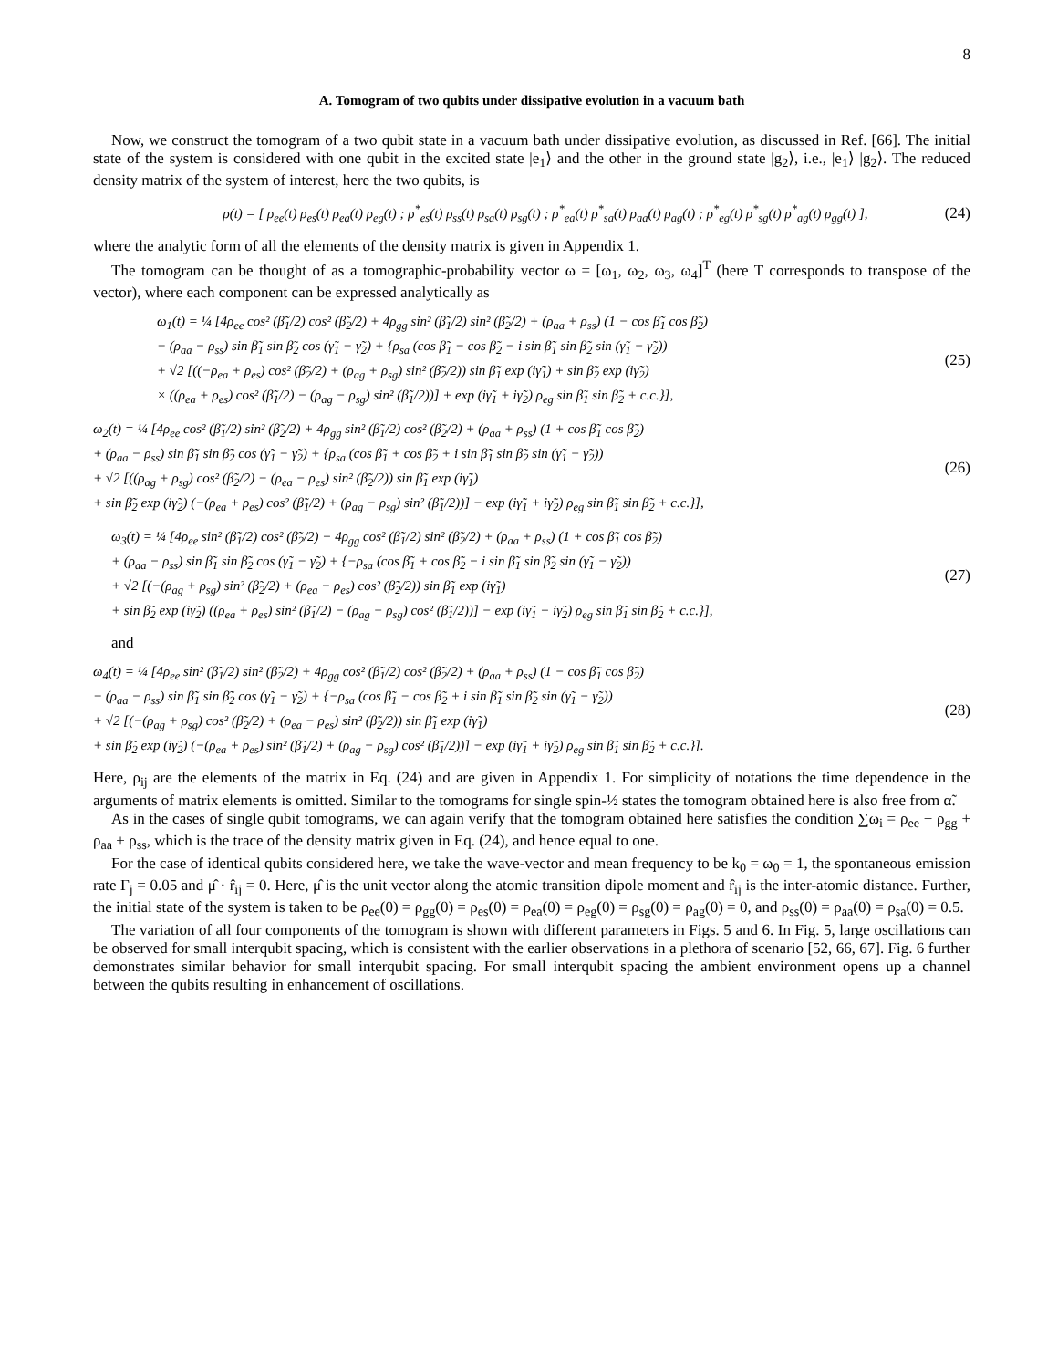8
A. Tomogram of two qubits under dissipative evolution in a vacuum bath
Now, we construct the tomogram of a two qubit state in a vacuum bath under dissipative evolution, as discussed in Ref. [66]. The initial state of the system is considered with one qubit in the excited state |e<sub>1</sub>⟩ and the other in the ground state |g<sub>2</sub>⟩, i.e., |e<sub>1</sub>⟩ |g<sub>2</sub>⟩. The reduced density matrix of the system of interest, here the two qubits, is
ρ(t) = [ ρ<sub>ee</sub>(t) ρ<sub>es</sub>(t) ρ<sub>ea</sub>(t) ρ<sub>eg</sub>(t) ; ρ<sup>*</sup><sub>es</sub>(t) ρ<sub>ss</sub>(t) ρ<sub>sa</sub>(t) ρ<sub>sg</sub>(t) ; ρ<sup>*</sup><sub>ea</sub>(t) ρ<sup>*</sup><sub>sa</sub>(t) ρ<sub>aa</sub>(t) ρ<sub>ag</sub>(t) ; ρ<sup>*</sup><sub>eg</sub>(t) ρ<sup>*</sup><sub>sg</sub>(t) ρ<sup>*</sup><sub>ag</sub>(t) ρ<sub>gg</sub>(t) ],
(24)
where the analytic form of all the elements of the density matrix is given in Appendix 1.
The tomogram can be thought of as a tomographic-probability vector ω = [ω<sub>1</sub>, ω<sub>2</sub>, ω<sub>3</sub>, ω<sub>4</sub>]<sup>T</sup> (here T corresponds to transpose of the vector), where each component can be expressed analytically as
ω<sub>1</sub>(t) = ¼ [4ρ<sub>ee</sub> cos² (β̃<sub>1</sub>/2) cos² (β̃<sub>2</sub>/2) + 4ρ<sub>gg</sub> sin² (β̃<sub>1</sub>/2) sin² (β̃<sub>2</sub>/2) + (ρ<sub>aa</sub> + ρ<sub>ss</sub>) (1 − cos β̃<sub>1</sub> cos β̃<sub>2</sub>)
− (ρ<sub>aa</sub> − ρ<sub>ss</sub>) sin β̃<sub>1</sub> sin β̃<sub>2</sub> cos (γ̃<sub>1</sub> − γ̃<sub>2</sub>) + {ρ<sub>sa</sub> (cos β̃<sub>1</sub> − cos β̃<sub>2</sub> − i sin β̃<sub>1</sub> sin β̃<sub>2</sub> sin (γ̃<sub>1</sub> − γ̃<sub>2</sub>))
+ √2 [((−ρ<sub>ea</sub> + ρ<sub>es</sub>) cos² (β̃<sub>2</sub>/2) + (ρ<sub>ag</sub> + ρ<sub>sg</sub>) sin² (β̃<sub>2</sub>/2)) sin β̃<sub>1</sub> exp (iγ̃<sub>1</sub>) + sin β̃<sub>2</sub> exp (iγ̃<sub>2</sub>)
× ((ρ<sub>ea</sub> + ρ<sub>es</sub>) cos² (β̃<sub>1</sub>/2) − (ρ<sub>ag</sub> − ρ<sub>sg</sub>) sin² (β̃<sub>1</sub>/2))] + exp (iγ̃<sub>1</sub> + iγ̃<sub>2</sub>) ρ<sub>eg</sub> sin β̃<sub>1</sub> sin β̃<sub>2</sub> + c.c.}],
(25)
ω<sub>2</sub>(t) = ¼ [4ρ<sub>ee</sub> cos² (β̃<sub>1</sub>/2) sin² (β̃<sub>2</sub>/2) + 4ρ<sub>gg</sub> sin² (β̃<sub>1</sub>/2) cos² (β̃<sub>2</sub>/2) + (ρ<sub>aa</sub> + ρ<sub>ss</sub>) (1 + cos β̃<sub>1</sub> cos β̃<sub>2</sub>)
+ (ρ<sub>aa</sub> − ρ<sub>ss</sub>) sin β̃<sub>1</sub> sin β̃<sub>2</sub> cos (γ̃<sub>1</sub> − γ̃<sub>2</sub>) + {ρ<sub>sa</sub> (cos β̃<sub>1</sub> + cos β̃<sub>2</sub> + i sin β̃<sub>1</sub> sin β̃<sub>2</sub> sin (γ̃<sub>1</sub> − γ̃<sub>2</sub>))
+ √2 [((ρ<sub>ag</sub> + ρ<sub>sg</sub>) cos² (β̃<sub>2</sub>/2) − (ρ<sub>ea</sub> − ρ<sub>es</sub>) sin² (β̃<sub>2</sub>/2)) sin β̃<sub>1</sub> exp (iγ̃<sub>1</sub>)
+ sin β̃<sub>2</sub> exp (iγ̃<sub>2</sub>) (−(ρ<sub>ea</sub> + ρ<sub>es</sub>) cos² (β̃<sub>1</sub>/2) + (ρ<sub>ag</sub> − ρ<sub>sg</sub>) sin² (β̃<sub>1</sub>/2))] − exp (iγ̃<sub>1</sub> + iγ̃<sub>2</sub>) ρ<sub>eg</sub> sin β̃<sub>1</sub> sin β̃<sub>2</sub> + c.c.}],
(26)
ω<sub>3</sub>(t) = ¼ [4ρ<sub>ee</sub> sin² (β̃<sub>1</sub>/2) cos² (β̃<sub>2</sub>/2) + 4ρ<sub>gg</sub> cos² (β̃<sub>1</sub>/2) sin² (β̃<sub>2</sub>/2) + (ρ<sub>aa</sub> + ρ<sub>ss</sub>) (1 + cos β̃<sub>1</sub> cos β̃<sub>2</sub>)
+ (ρ<sub>aa</sub> − ρ<sub>ss</sub>) sin β̃<sub>1</sub> sin β̃<sub>2</sub> cos (γ̃<sub>1</sub> − γ̃<sub>2</sub>) + {−ρ<sub>sa</sub> (cos β̃<sub>1</sub> + cos β̃<sub>2</sub> − i sin β̃<sub>1</sub> sin β̃<sub>2</sub> sin (γ̃<sub>1</sub> − γ̃<sub>2</sub>))
+ √2 [(−(ρ<sub>ag</sub> + ρ<sub>sg</sub>) sin² (β̃<sub>2</sub>/2) + (ρ<sub>ea</sub> − ρ<sub>es</sub>) cos² (β̃<sub>2</sub>/2)) sin β̃<sub>1</sub> exp (iγ̃<sub>1</sub>)
+ sin β̃<sub>2</sub> exp (iγ̃<sub>2</sub>) ((ρ<sub>ea</sub> + ρ<sub>es</sub>) sin² (β̃<sub>1</sub>/2) − (ρ<sub>ag</sub> − ρ<sub>sg</sub>) cos² (β̃<sub>1</sub>/2))] − exp (iγ̃<sub>1</sub> + iγ̃<sub>2</sub>) ρ<sub>eg</sub> sin β̃<sub>1</sub> sin β̃<sub>2</sub> + c.c.}],
(27)
and
ω<sub>4</sub>(t) = ¼ [4ρ<sub>ee</sub> sin² (β̃<sub>1</sub>/2) sin² (β̃<sub>2</sub>/2) + 4ρ<sub>gg</sub> cos² (β̃<sub>1</sub>/2) cos² (β̃<sub>2</sub>/2) + (ρ<sub>aa</sub> + ρ<sub>ss</sub>) (1 − cos β̃<sub>1</sub> cos β̃<sub>2</sub>)
− (ρ<sub>aa</sub> − ρ<sub>ss</sub>) sin β̃<sub>1</sub> sin β̃<sub>2</sub> cos (γ̃<sub>1</sub> − γ̃<sub>2</sub>) + {−ρ<sub>sa</sub> (cos β̃<sub>1</sub> − cos β̃<sub>2</sub> + i sin β̃<sub>1</sub> sin β̃<sub>2</sub> sin (γ̃<sub>1</sub> − γ̃<sub>2</sub>))
+ √2 [(−(ρ<sub>ag</sub> + ρ<sub>sg</sub>) cos² (β̃<sub>2</sub>/2) + (ρ<sub>ea</sub> − ρ<sub>es</sub>) sin² (β̃<sub>2</sub>/2)) sin β̃<sub>1</sub> exp (iγ̃<sub>1</sub>)
+ sin β̃<sub>2</sub> exp (iγ̃<sub>2</sub>) (−(ρ<sub>ea</sub> + ρ<sub>es</sub>) sin² (β̃<sub>1</sub>/2) + (ρ<sub>ag</sub> − ρ<sub>sg</sub>) cos² (β̃<sub>1</sub>/2))] − exp (iγ̃<sub>1</sub> + iγ̃<sub>2</sub>) ρ<sub>eg</sub> sin β̃<sub>1</sub> sin β̃<sub>2</sub> + c.c.}].
(28)
Here, ρ<sub>ij</sub> are the elements of the matrix in Eq. (24) and are given in Appendix 1. For simplicity of notations the time dependence in the arguments of matrix elements is omitted. Similar to the tomograms for single spin-½ states the tomogram obtained here is also free from α̃.
As in the cases of single qubit tomograms, we can again verify that the tomogram obtained here satisfies the condition ∑ω<sub>i</sub> = ρ<sub>ee</sub> + ρ<sub>gg</sub> + ρ<sub>aa</sub> + ρ<sub>ss</sub>, which is the trace of the density matrix given in Eq. (24), and hence equal to one.
For the case of identical qubits considered here, we take the wave-vector and mean frequency to be k<sub>0</sub> = ω<sub>0</sub> = 1, the spontaneous emission rate Γ<sub>j</sub> = 0.05 and μ̂ · r̂<sub>ij</sub> = 0. Here, μ̂ is the unit vector along the atomic transition dipole moment and r̂<sub>ij</sub> is the inter-atomic distance. Further, the initial state of the system is taken to be ρ<sub>ee</sub>(0) = ρ<sub>gg</sub>(0) = ρ<sub>es</sub>(0) = ρ<sub>ea</sub>(0) = ρ<sub>eg</sub>(0) = ρ<sub>sg</sub>(0) = ρ<sub>ag</sub>(0) = 0, and ρ<sub>ss</sub>(0) = ρ<sub>aa</sub>(0) = ρ<sub>sa</sub>(0) = 0.5.
The variation of all four components of the tomogram is shown with different parameters in Figs. 5 and 6. In Fig. 5, large oscillations can be observed for small interqubit spacing, which is consistent with the earlier observations in a plethora of scenario [52, 66, 67]. Fig. 6 further demonstrates similar behavior for small interqubit spacing. For small interqubit spacing the ambient environment opens up a channel between the qubits resulting in enhancement of oscillations.